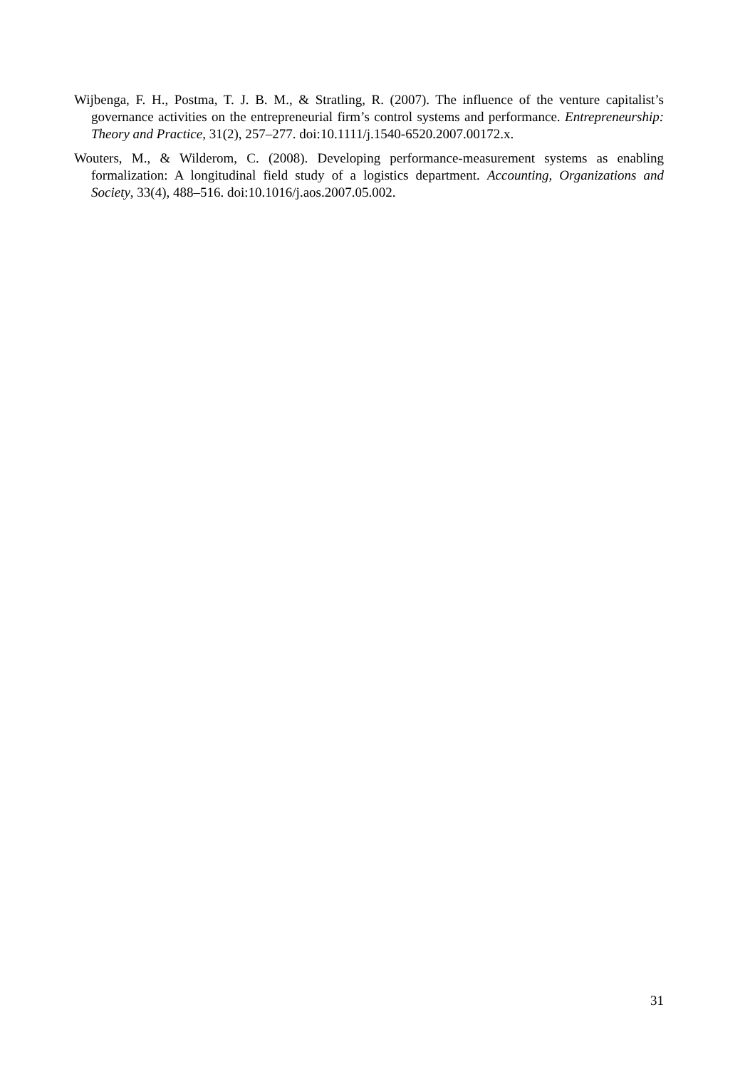Wijbenga, F. H., Postma, T. J. B. M., & Stratling, R. (2007). The influence of the venture capitalist’s governance activities on the entrepreneurial firm’s control systems and performance. Entrepreneurship: Theory and Practice, 31(2), 257–277. doi:10.1111/j.1540-6520.2007.00172.x.
Wouters, M., & Wilderom, C. (2008). Developing performance-measurement systems as enabling formalization: A longitudinal field study of a logistics department. Accounting, Organizations and Society, 33(4), 488–516. doi:10.1016/j.aos.2007.05.002.
31